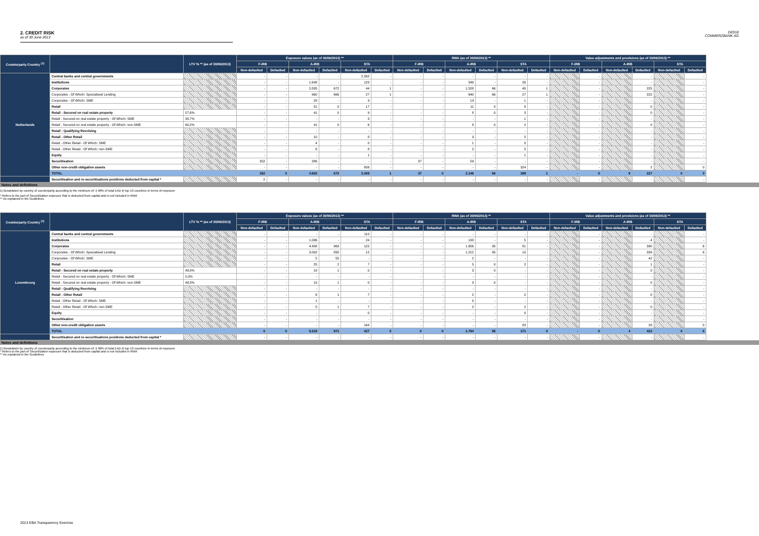2. CREDIT RISK
as of 30 June 2013
DE018
COMMERZBANK AG
| Counterparty Country <sup>(1)</sup> | | LTV % ** (as of 30/06/2013) | Exposure values (as of 30/06/2013) ** | | | | | | RWA (as of 30/06/2013) ** | | | | | | Value adjustments and provisions (as of 30/06/2013) ** | | | | | |
| --- | --- | --- | --- | --- | --- | --- | --- | --- | --- | --- | --- | --- | --- | --- | --- | --- | --- | --- | --- | --- |
| | | | F-IRB | | A-IRB | | STA | | F-IRB | | A-IRB | | STA | | F-IRB | | A-IRB | | STA | |
| | | | Non-defaulted | Defaulted | Non-defaulted | Defaulted | Non-defaulted | Defaulted | Non-defaulted | Defaulted | Non-defaulted | Defaulted | Non-defaulted | Defaulted | Non-defaulted | Defaulted | Non-defaulted | Defaulted | Non-defaulted | Defaulted |
| Netherlands | Central banks and central governments | | - | - | - | - | 2.262 | - | - | - | - | - | - | - | | - | | - | | - |
| | Institutions | | - | - | 1.648 | - | 129 | - | - | - | 549 | - | 26 | - | | - | | - | | - |
| | Corporates | | - | - | 2.835 | 672 | 44 | 1 | - | - | 1.528 | 66 | 40 | 1 | | - | | 225 | | - |
| | Corporates - Of Which: Specialised Lending | | - | - | 960 | 666 | 27 | 1 | - | - | 640 | 66 | 27 | 1 | | - | | 222 | | - |
| | Corporates - Of Which: SME | | - | - | 29 | - | 3 | - | - | - | 13 | - | 1 | - | | - | | - | | - |
| | Retail | | - | - | 51 | 0 | 17 | - | - | - | 11 | 0 | 8 | - | | - | | 0 | | - |
| | Retail - Secured on real estate property | 57,6% | - | - | 41 | 0 | 9 | - | - | - | 8 | 0 | 3 | - | | - | | 0 | | - |
| | Retail - Secured on real estate property - Of Which: SME | 35,7% | - | - | - | - | 3 | - | - | - | - | - | 1 | - | | - | | - | | - |
| | Retail - Secured on real estate property - Of Which: non-SME | 60,2% | - | - | 41 | 0 | 6 | - | - | - | 8 | 0 | 2 | - | | - | | 0 | | - |
| | Retail - Qualifying Revolving | | - | - | - | - | - | - | - | - | - | - | - | - | | - | | - | | - |
| | Retail - Other Retail | | - | - | 10 | - | 8 | - | - | - | 3 | - | 5 | - | | - | | - | | - |
| | Retail - Other Retail - Of Which: SME | | - | - | 4 | - | 0 | - | - | - | 1 | - | 0 | - | | - | | - | | - |
| | Retail - Other Retail - Of Which: non-SME | | - | - | 6 | - | 8 | - | - | - | 2 | - | 5 | - | | - | | - | | - |
| | Equity | | - | - | - | - | 1 | - | - | - | - | - | 1 | - | | - | | - | | - |
| | Securitisation | | 352 | - | 286 | - | - | - | 37 | - | 59 | - | - | - | | - | | - | | - |
| | Other non-credit obligation assets | | - | - | - | - | 856 | - | - | - | - | - | 324 | - | | - | | 2 | | 0 |
| | TOTAL | | 352 | 0 | 4.820 | 672 | 3.309 | 1 | 37 | 0 | 2.148 | 66 | 399 | 1 | - | 0 | 9 | 227 | 0 | 0 |
| | Securitisation and re-securitisations positions deducted from capital * | | 2 | - | - | - | - | - | - | - | - | - | - | - | | - | | - | | - |
Notes and definitions
1) Breakdown by country of counterparty according to the minimum of: i) 90% of total EAD ii) top 10 countries in terms of exposure
* Refers to the part of Securitization exposure that is deducted from capital and is not included in RWA
** As explained in the Guidelines
| Counterparty Country <sup>(1)</sup> | | LTV % ** (as of 30/06/2013) | Exposure values (as of 30/06/2013) ** | | | | | | RWA (as of 30/06/2013) ** | | | | | | Value adjustments and provisions (as of 30/06/2013) ** | | | | | |
| --- | --- | --- | --- | --- | --- | --- | --- | --- | --- | --- | --- | --- | --- | --- | --- | --- | --- | --- | --- | --- |
| | | | F-IRB | | A-IRB | | STA | | F-IRB | | A-IRB | | STA | | F-IRB | | A-IRB | | STA | |
| | | | Non-defaulted | Defaulted | Non-defaulted | Defaulted | Non-defaulted | Defaulted | Non-defaulted | Defaulted | Non-defaulted | Defaulted | Non-defaulted | Defaulted | Non-defaulted | Defaulted | Non-defaulted | Defaulted | Non-defaulted | Defaulted |
| Luxembourg | Central banks and central governments | | - | - | - | - | 110 | - | - | - | - | - | - | - | | - | | - | | - |
| | Institutions | | - | - | 1.086 | - | 24 | - | - | - | 133 | - | 5 | - | | - | | 4 | | - |
| | Corporates | | - | - | 4.408 | 969 | 122 | - | - | - | 1.656 | 95 | 81 | - | | - | | 390 | | 6 |
| | Corporates - Of Which: Specialised Lending | | - | - | 3.002 | 895 | 12 | - | - | - | 1.212 | 95 | 10 | - | | - | | 339 | | 6 |
| | Corporates - Of Which: SME | | - | - | 5 | 55 | - | - | - | - | 2 | - | - | - | | - | | 42 | | - |
| | Retail | | - | - | 25 | 2 | 7 | - | - | - | 5 | 0 | 2 | - | | - | | 1 | | - |
| | Retail - Secured on real estate property | 48,8% | - | - | 19 | 1 | 0 | - | - | - | 3 | 0 | - | - | | - | | 0 | | - |
| | Retail - Secured on real estate property - Of Which: SME | 0,0% | - | - | - | - | - | - | - | - | - | - | - | - | | - | | - | | - |
| | Retail - Secured on real estate property - Of Which: non-SME | 48,8% | - | - | 19 | 1 | 0 | - | - | - | 3 | 0 | - | - | | - | | 0 | | - |
| | Retail - Qualifying Revolving | | - | - | - | - | - | - | - | - | - | - | - | - | | - | | - | | - |
| | Retail - Other Retail | | - | - | 6 | 1 | 7 | - | - | - | 2 | - | 2 | - | | - | | 0 | | - |
| | Retail - Other Retail - Of Which: SME | | - | - | 1 | - | - | - | - | - | 0 | - | - | - | | - | | - | | - |
| | Retail - Other Retail - Of Which: non-SME | | - | - | 5 | 1 | 7 | - | - | - | 2 | - | 2 | - | | - | | 0 | | - |
| | Equity | | - | - | - | - | 0 | - | - | - | - | - | 0 | - | | - | | - | | - |
| | Securitisation | | - | - | - | - | - | - | - | - | - | - | - | - | | - | | - | | - |
| | Other non-credit obligation assets | | - | - | - | - | 164 | - | - | - | - | - | 83 | - | | - | | 28 | | 0 |
| | TOTAL | | 0 | 0 | 5.519 | 971 | 427 | 0 | 0 | 0 | 1.794 | 95 | 171 | 0 | - | 0 | 4 | 422 | 0 | 6 |
| | Securitisation and re-securitisations positions deducted from capital * | | - | - | - | - | - | - | - | - | - | - | - | - | | - | | - | | - |
Notes and definitions
1) Breakdown by country of counterparty according to the minimum of: i) 90% of total EAD ii) top 10 countries in terms of exposure
* Refers to the part of Securitization exposure that is deducted from capital and is not included in RWA
** As explained in the Guidelines
2013 EBA Transparency Exercise